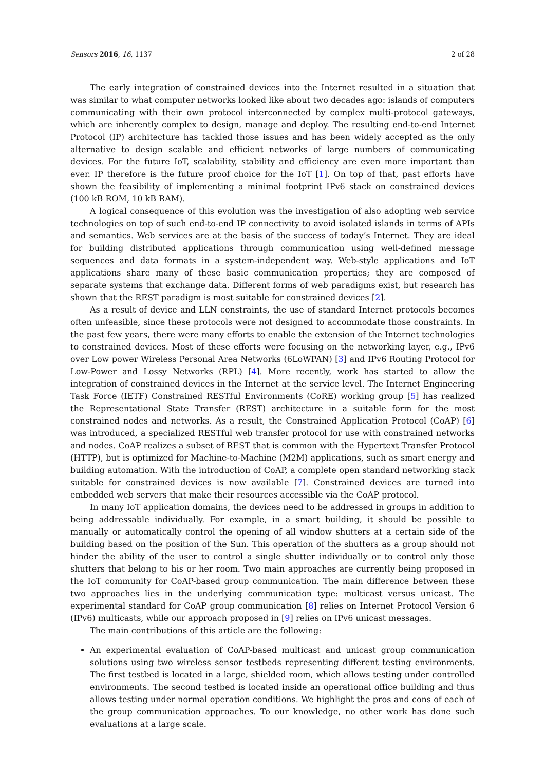Sensors 2016, 16, 1137 2 of 28
The early integration of constrained devices into the Internet resulted in a situation that was similar to what computer networks looked like about two decades ago: islands of computers communicating with their own protocol interconnected by complex multi-protocol gateways, which are inherently complex to design, manage and deploy. The resulting end-to-end Internet Protocol (IP) architecture has tackled those issues and has been widely accepted as the only alternative to design scalable and efficient networks of large numbers of communicating devices. For the future IoT, scalability, stability and efficiency are even more important than ever. IP therefore is the future proof choice for the IoT [1]. On top of that, past efforts have shown the feasibility of implementing a minimal footprint IPv6 stack on constrained devices (100 kB ROM, 10 kB RAM).
A logical consequence of this evolution was the investigation of also adopting web service technologies on top of such end-to-end IP connectivity to avoid isolated islands in terms of APIs and semantics. Web services are at the basis of the success of today’s Internet. They are ideal for building distributed applications through communication using well-defined message sequences and data formats in a system-independent way. Web-style applications and IoT applications share many of these basic communication properties; they are composed of separate systems that exchange data. Different forms of web paradigms exist, but research has shown that the REST paradigm is most suitable for constrained devices [2].
As a result of device and LLN constraints, the use of standard Internet protocols becomes often unfeasible, since these protocols were not designed to accommodate those constraints. In the past few years, there were many efforts to enable the extension of the Internet technologies to constrained devices. Most of these efforts were focusing on the networking layer, e.g., IPv6 over Low power Wireless Personal Area Networks (6LoWPAN) [3] and IPv6 Routing Protocol for Low-Power and Lossy Networks (RPL) [4]. More recently, work has started to allow the integration of constrained devices in the Internet at the service level. The Internet Engineering Task Force (IETF) Constrained RESTful Environments (CoRE) working group [5] has realized the Representational State Transfer (REST) architecture in a suitable form for the most constrained nodes and networks. As a result, the Constrained Application Protocol (CoAP) [6] was introduced, a specialized RESTful web transfer protocol for use with constrained networks and nodes. CoAP realizes a subset of REST that is common with the Hypertext Transfer Protocol (HTTP), but is optimized for Machine-to-Machine (M2M) applications, such as smart energy and building automation. With the introduction of CoAP, a complete open standard networking stack suitable for constrained devices is now available [7]. Constrained devices are turned into embedded web servers that make their resources accessible via the CoAP protocol.
In many IoT application domains, the devices need to be addressed in groups in addition to being addressable individually. For example, in a smart building, it should be possible to manually or automatically control the opening of all window shutters at a certain side of the building based on the position of the Sun. This operation of the shutters as a group should not hinder the ability of the user to control a single shutter individually or to control only those shutters that belong to his or her room. Two main approaches are currently being proposed in the IoT community for CoAP-based group communication. The main difference between these two approaches lies in the underlying communication type: multicast versus unicast. The experimental standard for CoAP group communication [8] relies on Internet Protocol Version 6 (IPv6) multicasts, while our approach proposed in [9] relies on IPv6 unicast messages.
The main contributions of this article are the following:
An experimental evaluation of CoAP-based multicast and unicast group communication solutions using two wireless sensor testbeds representing different testing environments. The first testbed is located in a large, shielded room, which allows testing under controlled environments. The second testbed is located inside an operational office building and thus allows testing under normal operation conditions. We highlight the pros and cons of each of the group communication approaches. To our knowledge, no other work has done such evaluations at a large scale.